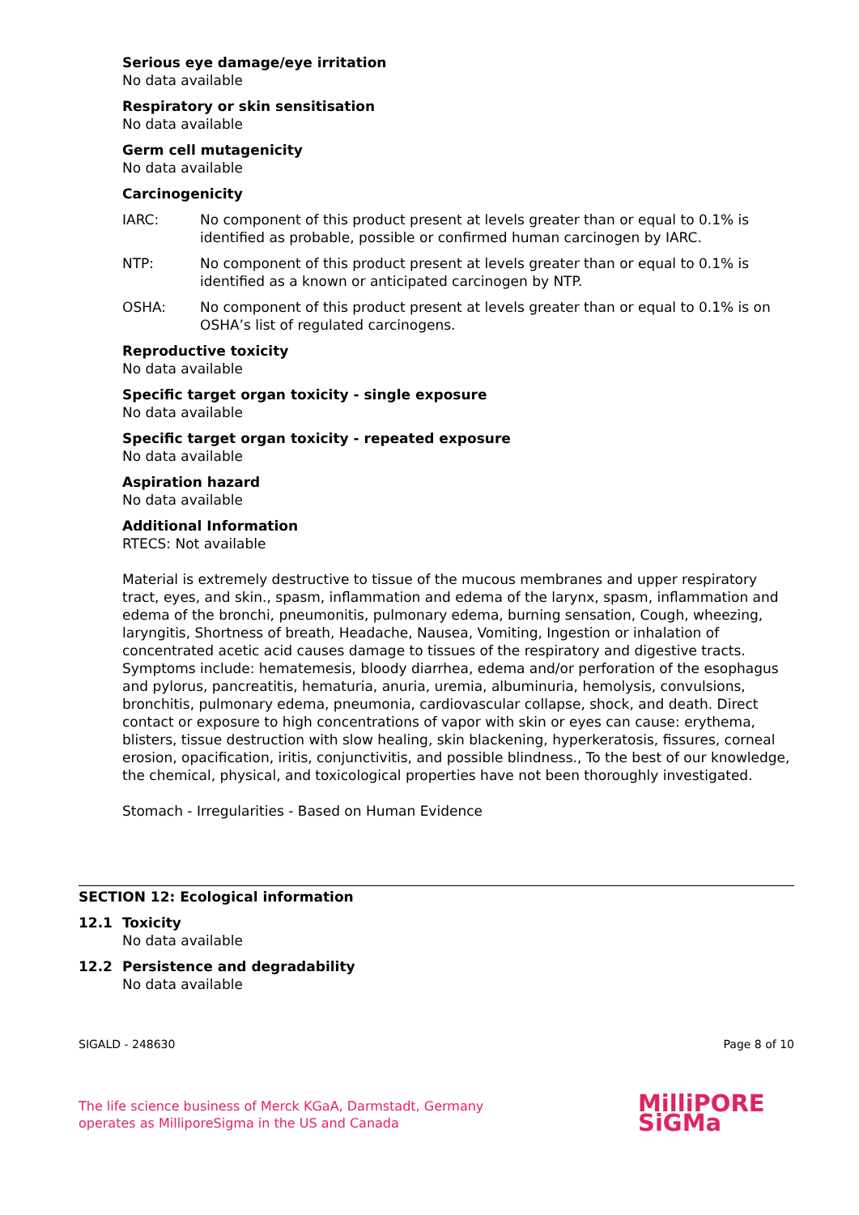Serious eye damage/eye irritation
No data available
Respiratory or skin sensitisation
No data available
Germ cell mutagenicity
No data available
Carcinogenicity
IARC: No component of this product present at levels greater than or equal to 0.1% is identified as probable, possible or confirmed human carcinogen by IARC.
NTP: No component of this product present at levels greater than or equal to 0.1% is identified as a known or anticipated carcinogen by NTP.
OSHA: No component of this product present at levels greater than or equal to 0.1% is on OSHA’s list of regulated carcinogens.
Reproductive toxicity
No data available
Specific target organ toxicity - single exposure
No data available
Specific target organ toxicity - repeated exposure
No data available
Aspiration hazard
No data available
Additional Information
RTECS: Not available
Material is extremely destructive to tissue of the mucous membranes and upper respiratory tract, eyes, and skin., spasm, inflammation and edema of the larynx, spasm, inflammation and edema of the bronchi, pneumonitis, pulmonary edema, burning sensation, Cough, wheezing, laryngitis, Shortness of breath, Headache, Nausea, Vomiting, Ingestion or inhalation of concentrated acetic acid causes damage to tissues of the respiratory and digestive tracts. Symptoms include: hematemesis, bloody diarrhea, edema and/or perforation of the esophagus and pylorus, pancreatitis, hematuria, anuria, uremia, albuminuria, hemolysis, convulsions, bronchitis, pulmonary edema, pneumonia, cardiovascular collapse, shock, and death. Direct contact or exposure to high concentrations of vapor with skin or eyes can cause: erythema, blisters, tissue destruction with slow healing, skin blackening, hyperkeratosis, fissures, corneal erosion, opacification, iritis, conjunctivitis, and possible blindness., To the best of our knowledge, the chemical, physical, and toxicological properties have not been thoroughly investigated.
Stomach - Irregularities - Based on Human Evidence
SECTION 12: Ecological information
12.1 Toxicity
No data available
12.2 Persistence and degradability
No data available
SIGALD - 248630 Page 8 of 10
The life science business of Merck KGaA, Darmstadt, Germany
operates as MilliporeSigma in the US and Canada
MilliPORE
SiGMa